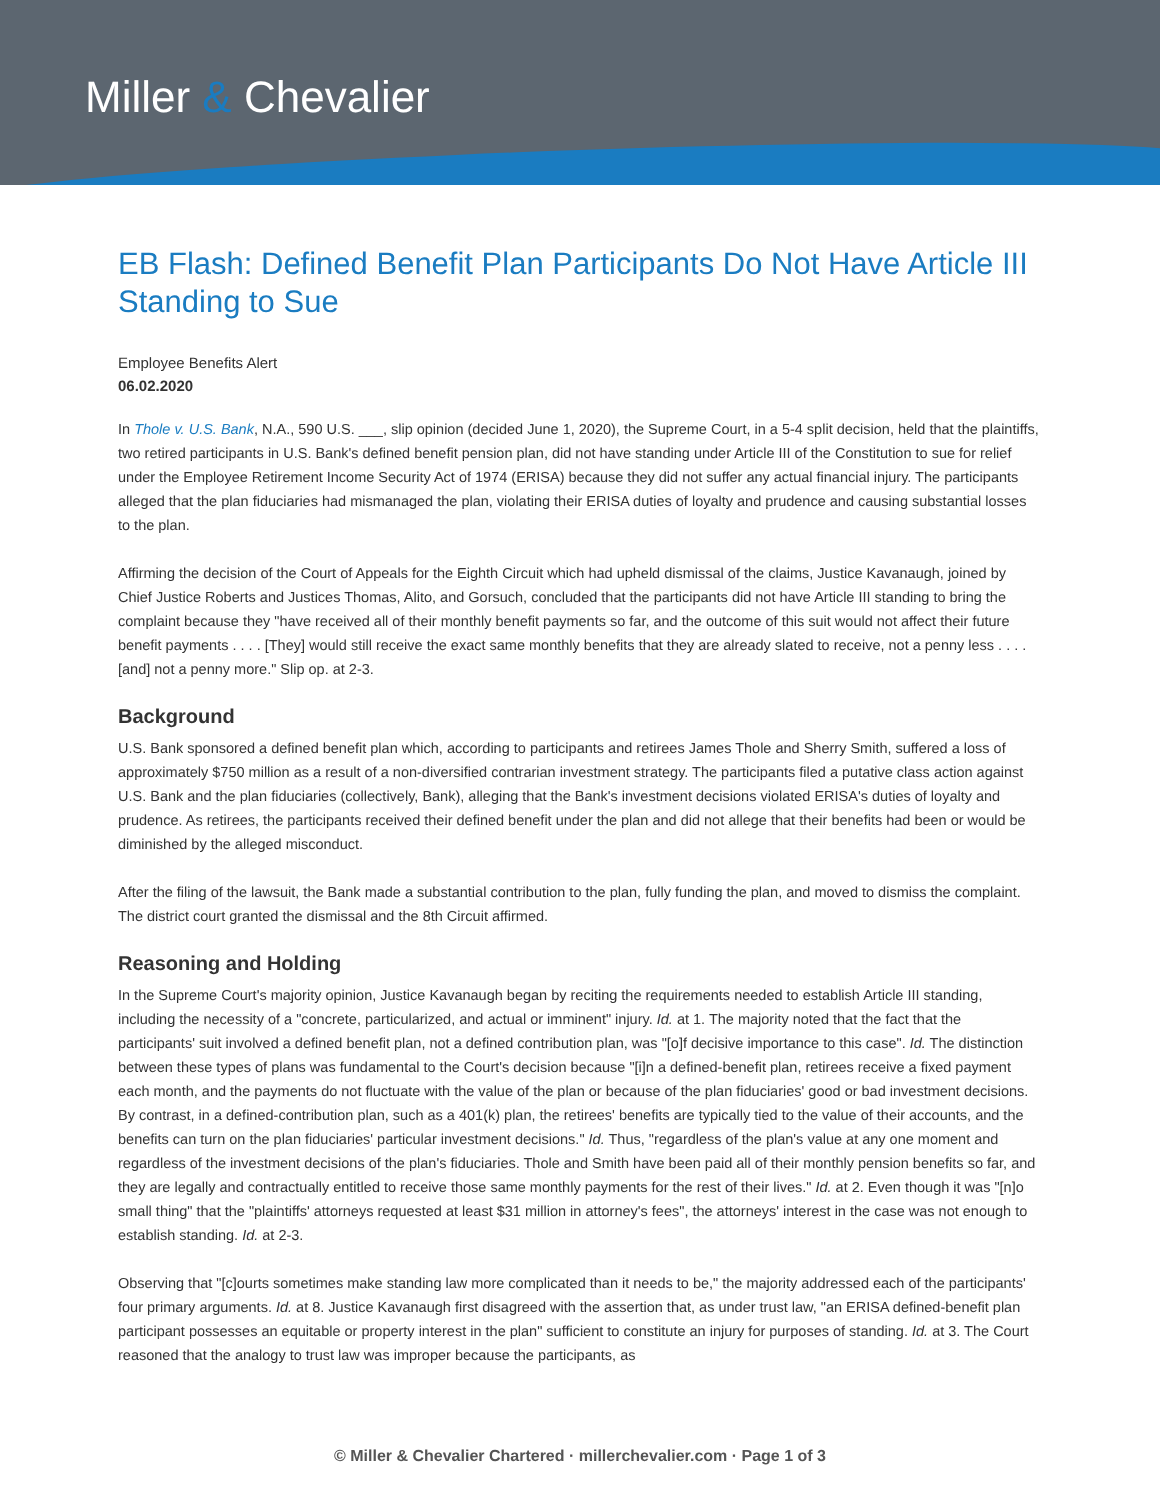Miller & Chevalier
EB Flash: Defined Benefit Plan Participants Do Not Have Article III Standing to Sue
Employee Benefits Alert
06.02.2020
In Thole v. U.S. Bank, N.A., 590 U.S. ___, slip opinion (decided June 1, 2020), the Supreme Court, in a 5-4 split decision, held that the plaintiffs, two retired participants in U.S. Bank's defined benefit pension plan, did not have standing under Article III of the Constitution to sue for relief under the Employee Retirement Income Security Act of 1974 (ERISA) because they did not suffer any actual financial injury. The participants alleged that the plan fiduciaries had mismanaged the plan, violating their ERISA duties of loyalty and prudence and causing substantial losses to the plan.
Affirming the decision of the Court of Appeals for the Eighth Circuit which had upheld dismissal of the claims, Justice Kavanaugh, joined by Chief Justice Roberts and Justices Thomas, Alito, and Gorsuch, concluded that the participants did not have Article III standing to bring the complaint because they "have received all of their monthly benefit payments so far, and the outcome of this suit would not affect their future benefit payments . . . . [They] would still receive the exact same monthly benefits that they are already slated to receive, not a penny less . . . . [and] not a penny more." Slip op. at 2-3.
Background
U.S. Bank sponsored a defined benefit plan which, according to participants and retirees James Thole and Sherry Smith, suffered a loss of approximately $750 million as a result of a non-diversified contrarian investment strategy. The participants filed a putative class action against U.S. Bank and the plan fiduciaries (collectively, Bank), alleging that the Bank's investment decisions violated ERISA's duties of loyalty and prudence. As retirees, the participants received their defined benefit under the plan and did not allege that their benefits had been or would be diminished by the alleged misconduct.
After the filing of the lawsuit, the Bank made a substantial contribution to the plan, fully funding the plan, and moved to dismiss the complaint. The district court granted the dismissal and the 8th Circuit affirmed.
Reasoning and Holding
In the Supreme Court's majority opinion, Justice Kavanaugh began by reciting the requirements needed to establish Article III standing, including the necessity of a "concrete, particularized, and actual or imminent" injury. Id. at 1. The majority noted that the fact that the participants' suit involved a defined benefit plan, not a defined contribution plan, was "[o]f decisive importance to this case". Id. The distinction between these types of plans was fundamental to the Court's decision because "[i]n a defined-benefit plan, retirees receive a fixed payment each month, and the payments do not fluctuate with the value of the plan or because of the plan fiduciaries' good or bad investment decisions. By contrast, in a defined-contribution plan, such as a 401(k) plan, the retirees' benefits are typically tied to the value of their accounts, and the benefits can turn on the plan fiduciaries' particular investment decisions." Id. Thus, "regardless of the plan's value at any one moment and regardless of the investment decisions of the plan's fiduciaries. Thole and Smith have been paid all of their monthly pension benefits so far, and they are legally and contractually entitled to receive those same monthly payments for the rest of their lives." Id. at 2. Even though it was "[n]o small thing" that the "plaintiffs' attorneys requested at least $31 million in attorney's fees", the attorneys' interest in the case was not enough to establish standing. Id. at 2-3.
Observing that "[c]ourts sometimes make standing law more complicated than it needs to be," the majority addressed each of the participants' four primary arguments. Id. at 8. Justice Kavanaugh first disagreed with the assertion that, as under trust law, "an ERISA defined-benefit plan participant possesses an equitable or property interest in the plan" sufficient to constitute an injury for purposes of standing. Id. at 3. The Court reasoned that the analogy to trust law was improper because the participants, as
© Miller & Chevalier Chartered · millerchevalier.com · Page 1 of 3